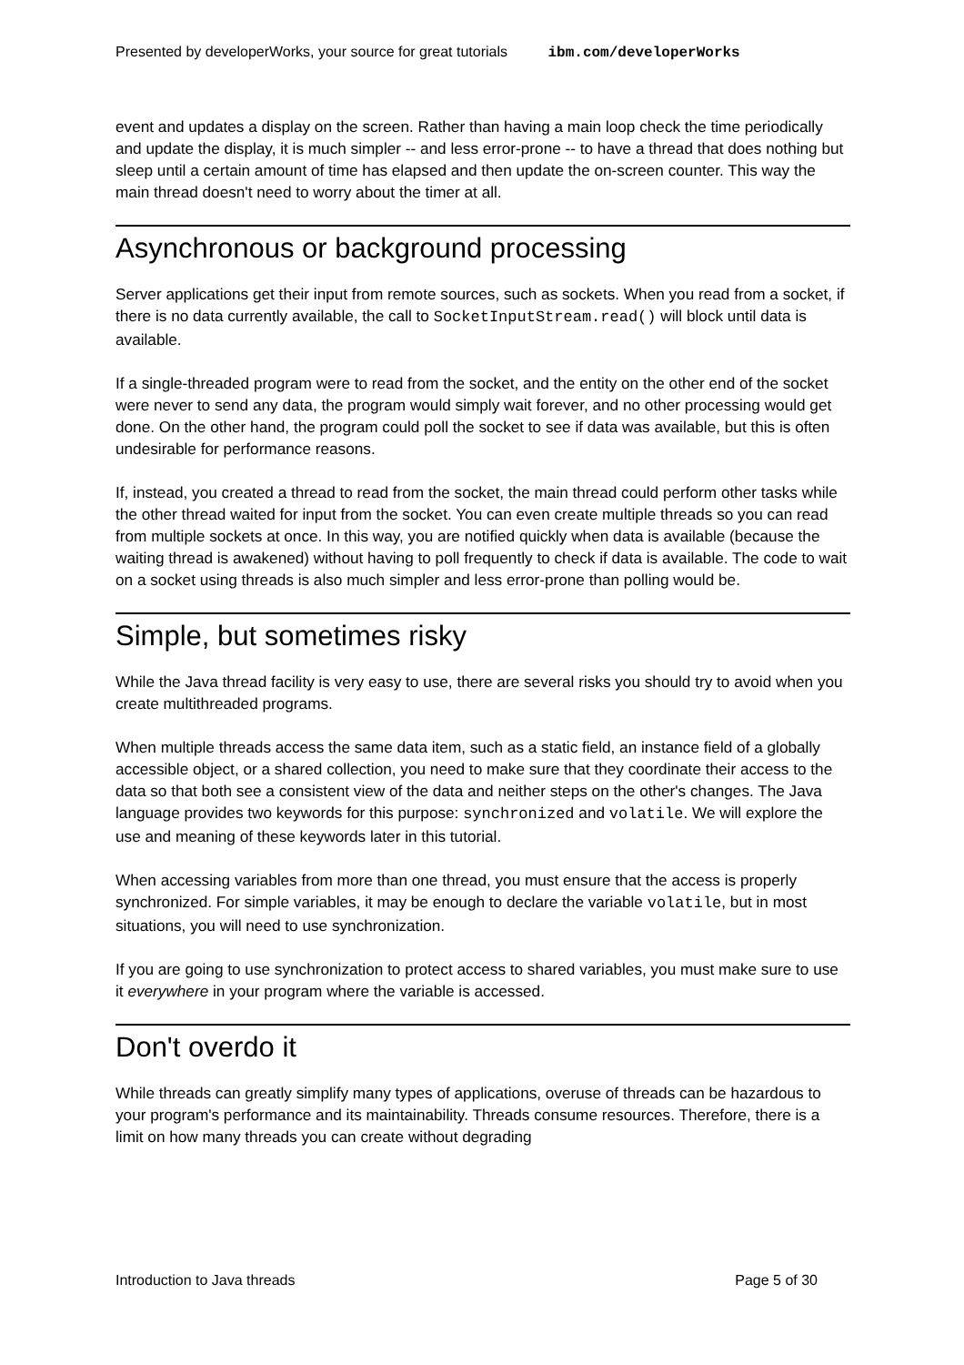Presented by developerWorks, your source for great tutorials ibm.com/developerWorks
event and updates a display on the screen. Rather than having a main loop check the time periodically and update the display, it is much simpler -- and less error-prone -- to have a thread that does nothing but sleep until a certain amount of time has elapsed and then update the on-screen counter. This way the main thread doesn't need to worry about the timer at all.
Asynchronous or background processing
Server applications get their input from remote sources, such as sockets. When you read from a socket, if there is no data currently available, the call to SocketInputStream.read() will block until data is available.
If a single-threaded program were to read from the socket, and the entity on the other end of the socket were never to send any data, the program would simply wait forever, and no other processing would get done. On the other hand, the program could poll the socket to see if data was available, but this is often undesirable for performance reasons.
If, instead, you created a thread to read from the socket, the main thread could perform other tasks while the other thread waited for input from the socket. You can even create multiple threads so you can read from multiple sockets at once. In this way, you are notified quickly when data is available (because the waiting thread is awakened) without having to poll frequently to check if data is available. The code to wait on a socket using threads is also much simpler and less error-prone than polling would be.
Simple, but sometimes risky
While the Java thread facility is very easy to use, there are several risks you should try to avoid when you create multithreaded programs.
When multiple threads access the same data item, such as a static field, an instance field of a globally accessible object, or a shared collection, you need to make sure that they coordinate their access to the data so that both see a consistent view of the data and neither steps on the other's changes. The Java language provides two keywords for this purpose: synchronized and volatile. We will explore the use and meaning of these keywords later in this tutorial.
When accessing variables from more than one thread, you must ensure that the access is properly synchronized. For simple variables, it may be enough to declare the variable volatile, but in most situations, you will need to use synchronization.
If you are going to use synchronization to protect access to shared variables, you must make sure to use it everywhere in your program where the variable is accessed.
Don't overdo it
While threads can greatly simplify many types of applications, overuse of threads can be hazardous to your program's performance and its maintainability. Threads consume resources. Therefore, there is a limit on how many threads you can create without degrading
Introduction to Java threads Page 5 of 30